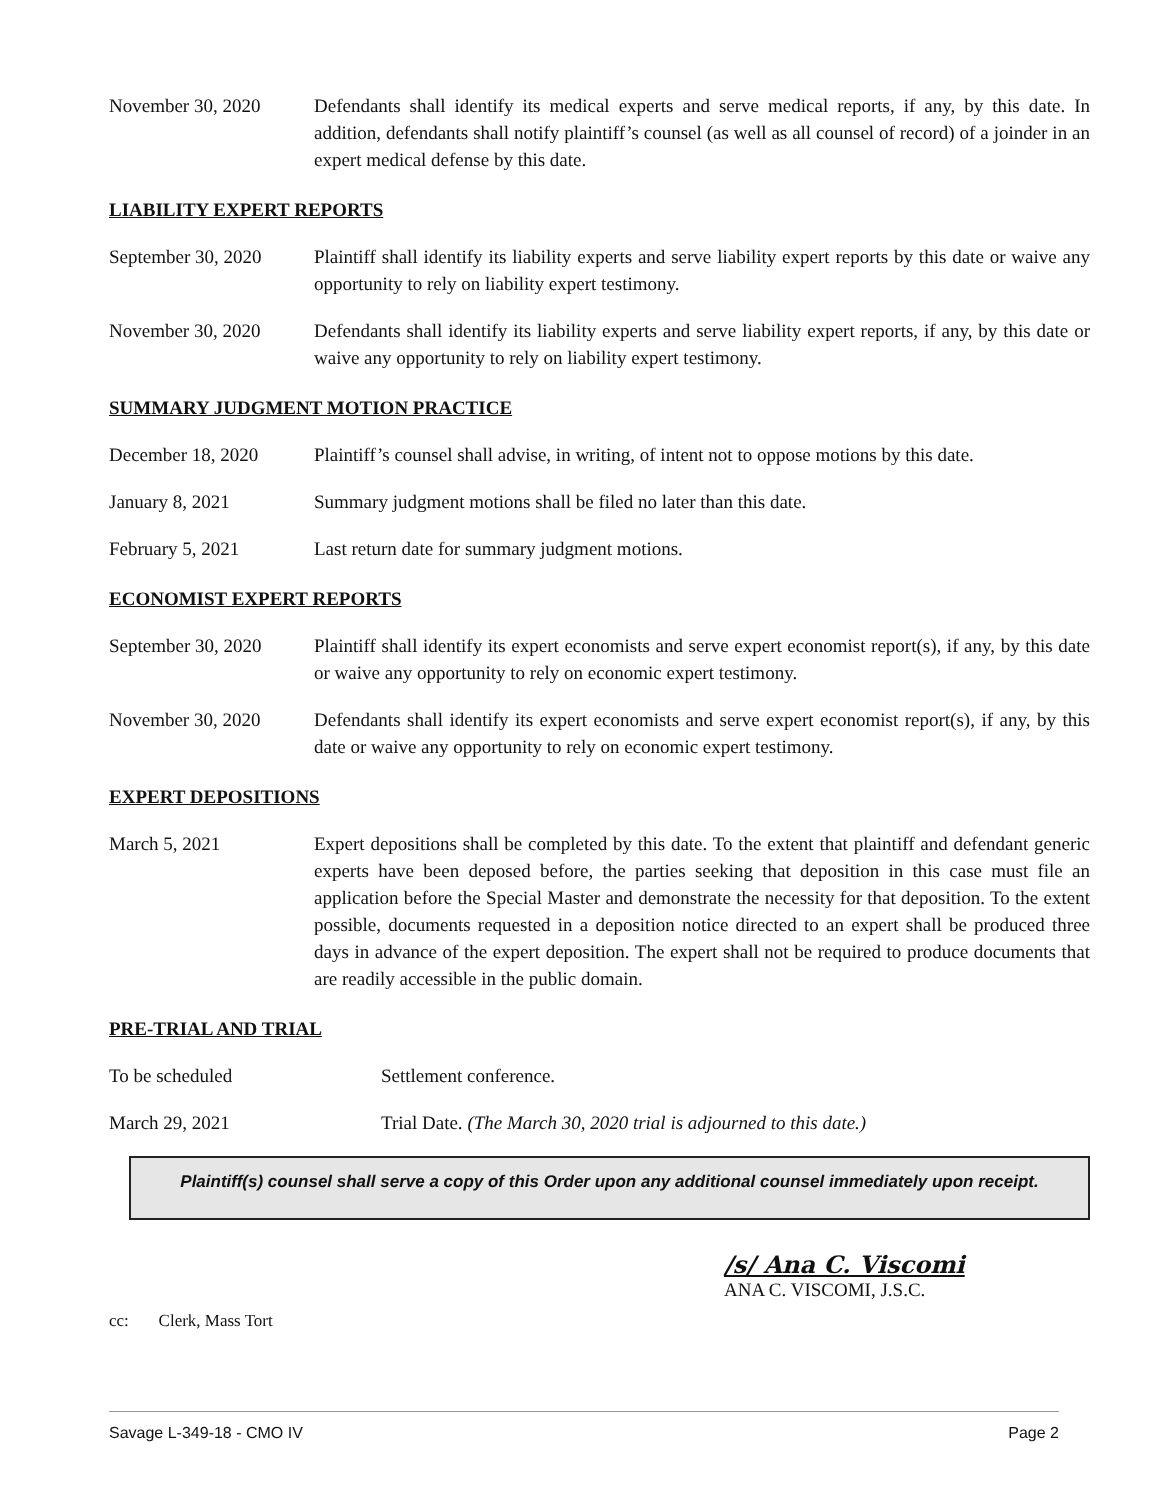November 30, 2020 Defendants shall identify its medical experts and serve medical reports, if any, by this date. In addition, defendants shall notify plaintiff’s counsel (as well as all counsel of record) of a joinder in an expert medical defense by this date.
LIABILITY EXPERT REPORTS
September 30, 2020
Plaintiff shall identify its liability experts and serve liability expert reports by this date or waive any opportunity to rely on liability expert testimony.
November 30, 2020 Defendants shall identify its liability experts and serve liability expert reports, if any, by this date or waive any opportunity to rely on liability expert testimony.
SUMMARY JUDGMENT MOTION PRACTICE
December 18, 2020 Plaintiff’s counsel shall advise, in writing, of intent not to oppose motions by this date.
January 8, 2021 Summary judgment motions shall be filed no later than this date.
February 5, 2021 Last return date for summary judgment motions.
ECONOMIST EXPERT REPORTS
September 30, 2020
Plaintiff shall identify its expert economists and serve expert economist report(s), if any, by this date or waive any opportunity to rely on economic expert testimony.
November 30, 2020 Defendants shall identify its expert economists and serve expert economist report(s), if any, by this date or waive any opportunity to rely on economic expert testimony.
EXPERT DEPOSITIONS
March 5, 2021 Expert depositions shall be completed by this date. To the extent that plaintiff and defendant generic experts have been deposed before, the parties seeking that deposition in this case must file an application before the Special Master and demonstrate the necessity for that deposition. To the extent possible, documents requested in a deposition notice directed to an expert shall be produced three days in advance of the expert deposition. The expert shall not be required to produce documents that are readily accessible in the public domain.
PRE-TRIAL AND TRIAL
To be scheduled Settlement conference.
March 29, 2021 Trial Date. (The March 30, 2020 trial is adjourned to this date.)
Plaintiff(s) counsel shall serve a copy of this Order upon any additional counsel immediately upon receipt.
/s/ Ana C. Viscomi
ANA C. VISCOMI, J.S.C.
cc: Clerk, Mass Tort
Savage L-349-18 - CMO IV Page 2